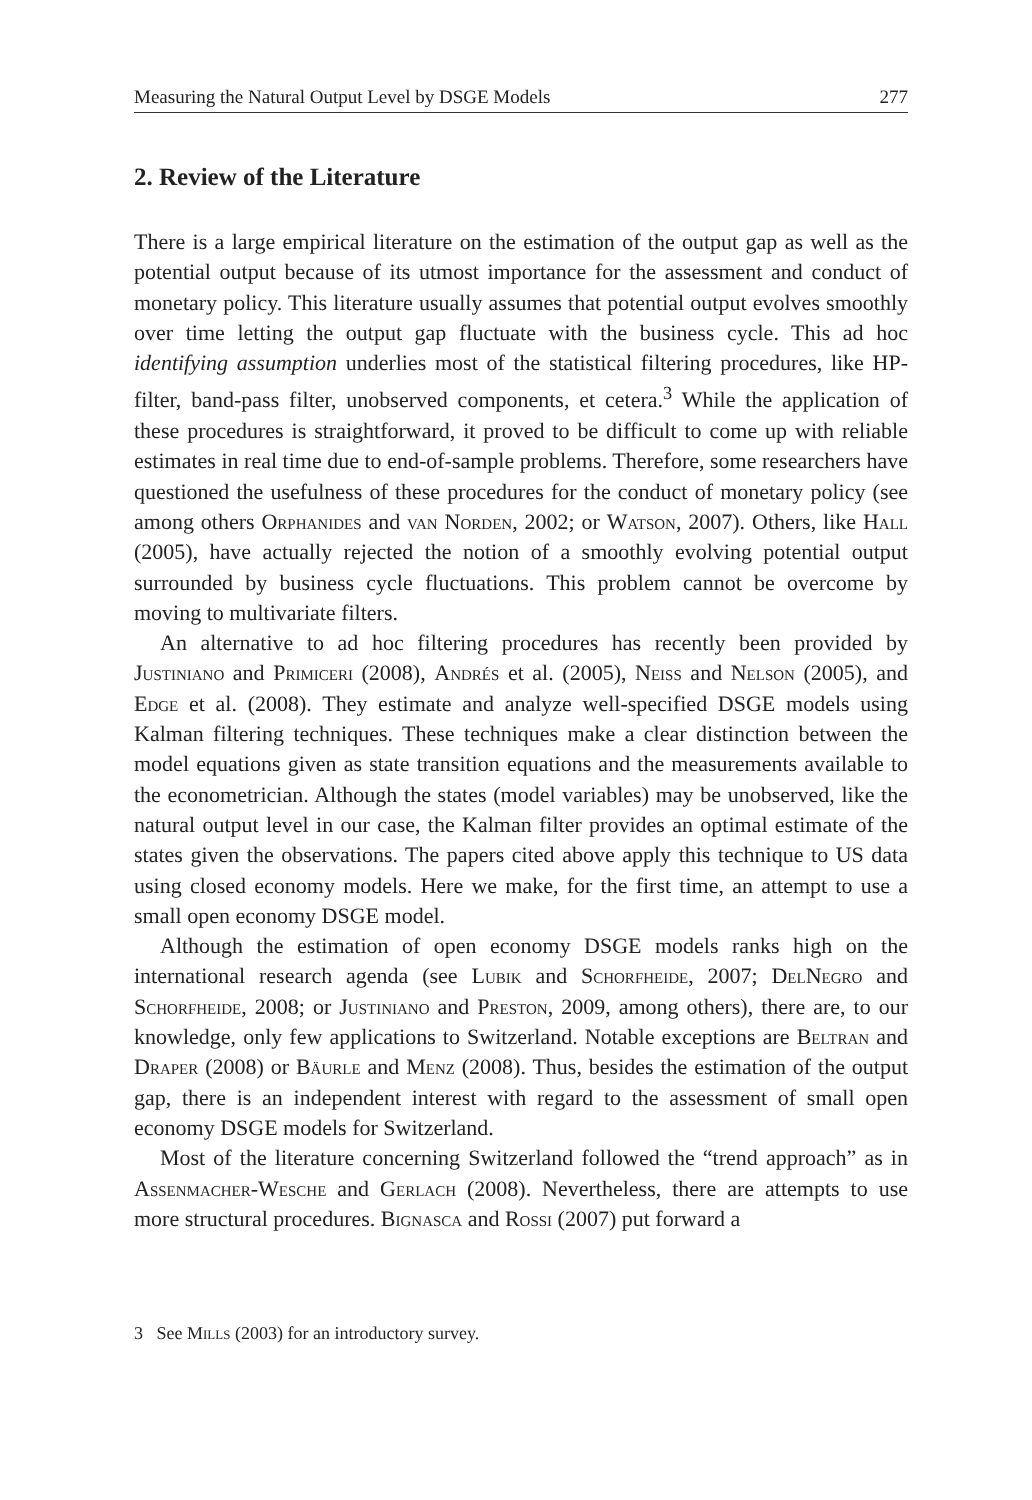Measuring the Natural Output Level by DSGE Models 277
2. Review of the Literature
There is a large empirical literature on the estimation of the output gap as well as the potential output because of its utmost importance for the assessment and conduct of monetary policy. This literature usually assumes that potential output evolves smoothly over time letting the output gap fluctuate with the business cycle. This ad hoc identifying assumption underlies most of the statistical filtering procedures, like HP-filter, band-pass filter, unobserved components, et cetera.<sup>3</sup> While the application of these procedures is straightforward, it proved to be difficult to come up with reliable estimates in real time due to end-of-sample problems. Therefore, some researchers have questioned the usefulness of these procedures for the conduct of monetary policy (see among others Orphanides and van Norden, 2002; or Watson, 2007). Others, like Hall (2005), have actually rejected the notion of a smoothly evolving potential output surrounded by business cycle fluctuations. This problem cannot be overcome by moving to multivariate filters.
An alternative to ad hoc filtering procedures has recently been provided by Justiniano and Primiceri (2008), Andrés et al. (2005), Neiss and Nelson (2005), and Edge et al. (2008). They estimate and analyze well-specified DSGE models using Kalman filtering techniques. These techniques make a clear distinction between the model equations given as state transition equations and the measurements available to the econometrician. Although the states (model variables) may be unobserved, like the natural output level in our case, the Kalman filter provides an optimal estimate of the states given the observations. The papers cited above apply this technique to US data using closed economy models. Here we make, for the first time, an attempt to use a small open economy DSGE model.
Although the estimation of open economy DSGE models ranks high on the international research agenda (see Lubik and Schorfheide, 2007; DelNegro and Schorfheide, 2008; or Justiniano and Preston, 2009, among others), there are, to our knowledge, only few applications to Switzerland. Notable exceptions are Beltran and Draper (2008) or Bäurle and Menz (2008). Thus, besides the estimation of the output gap, there is an independent interest with regard to the assessment of small open economy DSGE models for Switzerland.
Most of the literature concerning Switzerland followed the “trend approach” as in Assenmacher-Wesche and Gerlach (2008). Nevertheless, there are attempts to use more structural procedures. Bignasca and Rossi (2007) put forward a
3 See Mills (2003) for an introductory survey.